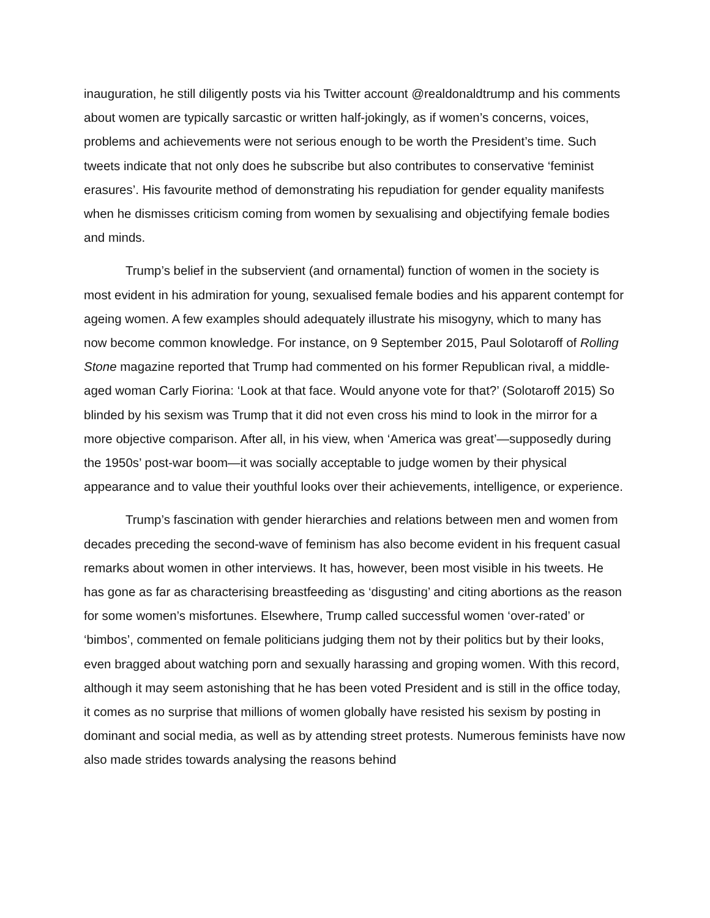inauguration, he still diligently posts via his Twitter account @realdonaldtrump and his comments about women are typically sarcastic or written half-jokingly, as if women’s concerns, voices, problems and achievements were not serious enough to be worth the President’s time. Such tweets indicate that not only does he subscribe but also contributes to conservative ‘feminist erasures’. His favourite method of demonstrating his repudiation for gender equality manifests when he dismisses criticism coming from women by sexualising and objectifying female bodies and minds.
Trump’s belief in the subservient (and ornamental) function of women in the society is most evident in his admiration for young, sexualised female bodies and his apparent contempt for ageing women. A few examples should adequately illustrate his misogyny, which to many has now become common knowledge. For instance, on 9 September 2015, Paul Solotaroff of Rolling Stone magazine reported that Trump had commented on his former Republican rival, a middle-aged woman Carly Fiorina: ‘Look at that face. Would anyone vote for that?’ (Solotaroff 2015) So blinded by his sexism was Trump that it did not even cross his mind to look in the mirror for a more objective comparison. After all, in his view, when ‘America was great’—supposedly during the 1950s’ post-war boom—it was socially acceptable to judge women by their physical appearance and to value their youthful looks over their achievements, intelligence, or experience.
Trump’s fascination with gender hierarchies and relations between men and women from decades preceding the second-wave of feminism has also become evident in his frequent casual remarks about women in other interviews. It has, however, been most visible in his tweets. He has gone as far as characterising breastfeeding as ‘disgusting’ and citing abortions as the reason for some women’s misfortunes. Elsewhere, Trump called successful women ‘over-rated’ or ‘bimbos’, commented on female politicians judging them not by their politics but by their looks, even bragged about watching porn and sexually harassing and groping women. With this record, although it may seem astonishing that he has been voted President and is still in the office today, it comes as no surprise that millions of women globally have resisted his sexism by posting in dominant and social media, as well as by attending street protests. Numerous feminists have now also made strides towards analysing the reasons behind